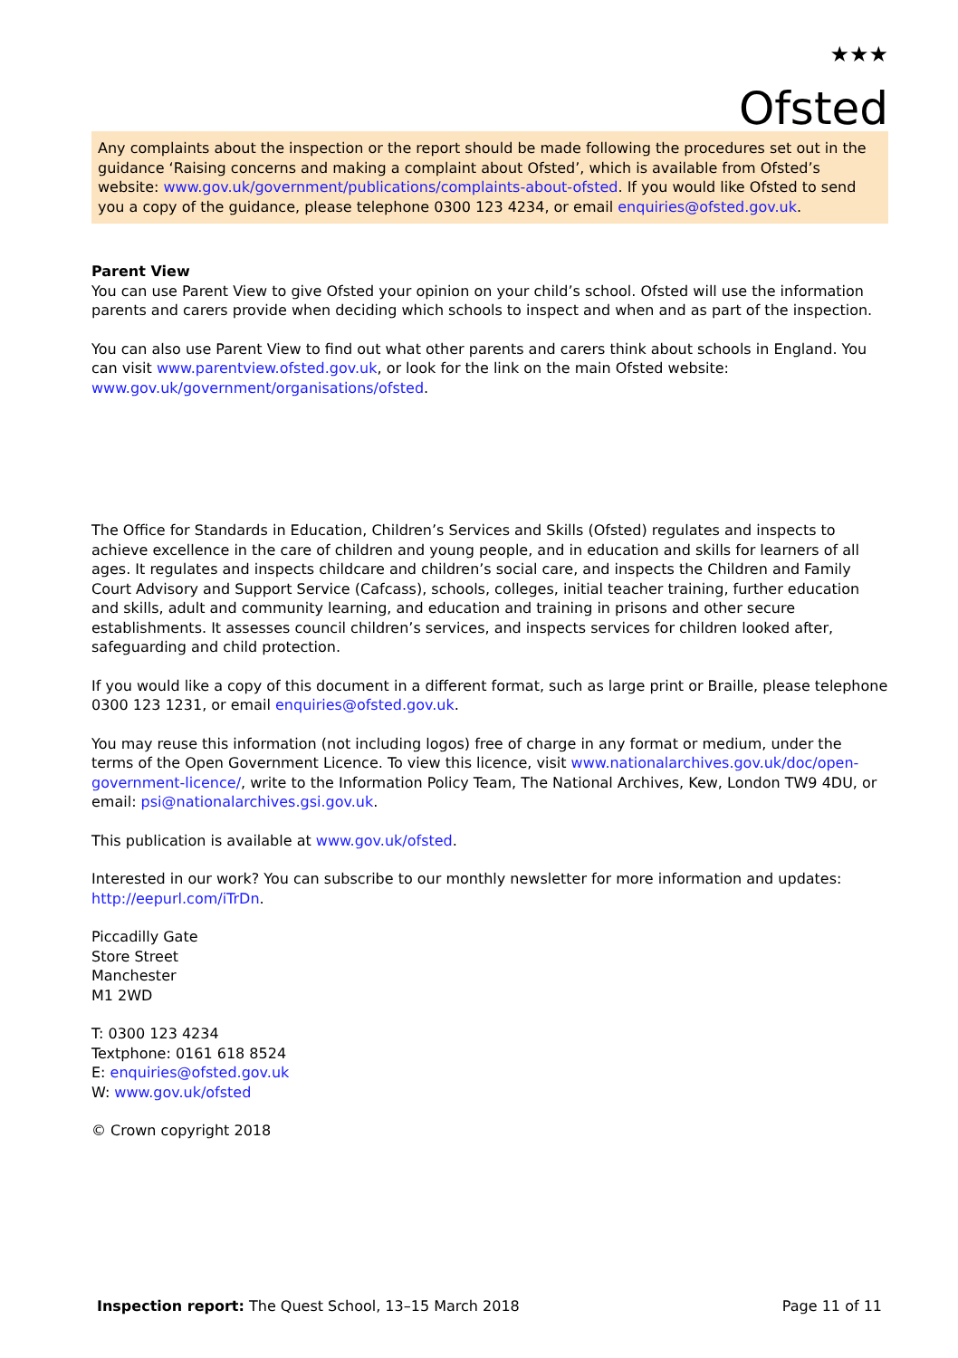★★★
Ofsted
Any complaints about the inspection or the report should be made following the procedures set out in the guidance ‘Raising concerns and making a complaint about Ofsted’, which is available from Ofsted’s website: www.gov.uk/government/publications/complaints-about-ofsted. If you would like Ofsted to send you a copy of the guidance, please telephone 0300 123 4234, or email enquiries@ofsted.gov.uk.
Parent View
You can use Parent View to give Ofsted your opinion on your child’s school. Ofsted will use the information parents and carers provide when deciding which schools to inspect and when and as part of the inspection.
You can also use Parent View to find out what other parents and carers think about schools in England. You can visit www.parentview.ofsted.gov.uk, or look for the link on the main Ofsted website: www.gov.uk/government/organisations/ofsted.
The Office for Standards in Education, Children’s Services and Skills (Ofsted) regulates and inspects to achieve excellence in the care of children and young people, and in education and skills for learners of all ages. It regulates and inspects childcare and children’s social care, and inspects the Children and Family Court Advisory and Support Service (Cafcass), schools, colleges, initial teacher training, further education and skills, adult and community learning, and education and training in prisons and other secure establishments. It assesses council children’s services, and inspects services for children looked after, safeguarding and child protection.
If you would like a copy of this document in a different format, such as large print or Braille, please telephone 0300 123 1231, or email enquiries@ofsted.gov.uk.
You may reuse this information (not including logos) free of charge in any format or medium, under the terms of the Open Government Licence. To view this licence, visit www.nationalarchives.gov.uk/doc/open-government-licence/, write to the Information Policy Team, The National Archives, Kew, London TW9 4DU, or email: psi@nationalarchives.gsi.gov.uk.
This publication is available at www.gov.uk/ofsted.
Interested in our work? You can subscribe to our monthly newsletter for more information and updates: http://eepurl.com/iTrDn.
Piccadilly Gate
Store Street
Manchester
M1 2WD
T: 0300 123 4234
Textphone: 0161 618 8524
E: enquiries@ofsted.gov.uk
W: www.gov.uk/ofsted
© Crown copyright 2018
Inspection report: The Quest School, 13–15 March 2018 Page 11 of 11